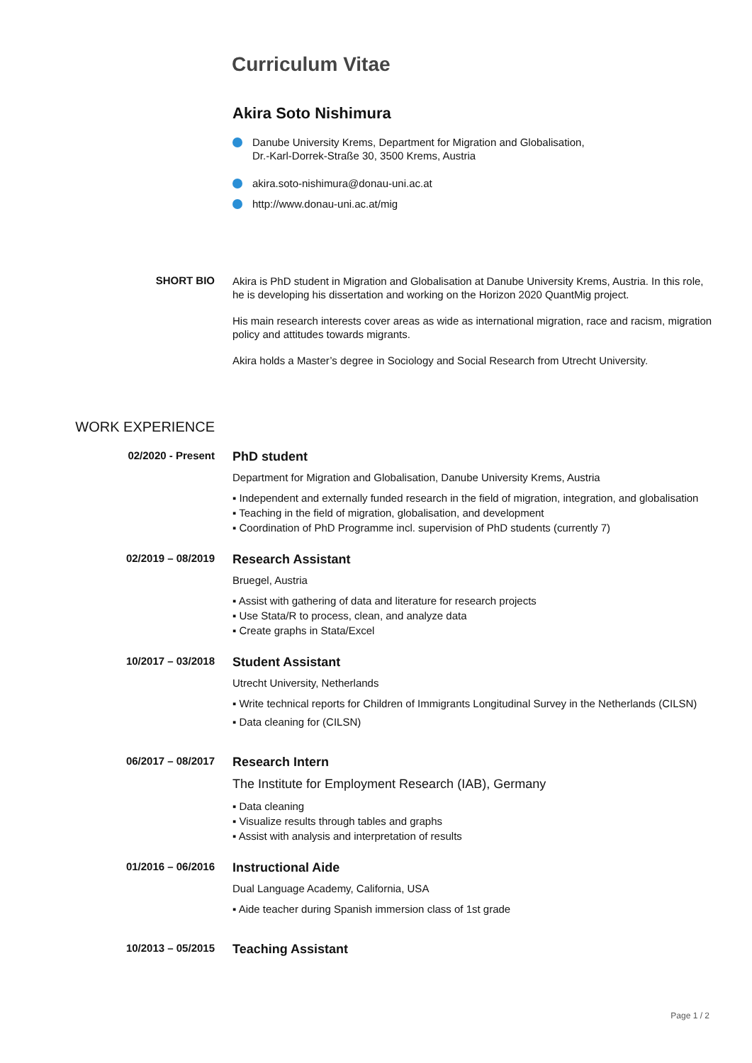Curriculum Vitae
Akira Soto Nishimura
Danube University Krems, Department for Migration and Globalisation,
Dr.-Karl-Dorrek-Straße 30, 3500 Krems, Austria
akira.soto-nishimura@donau-uni.ac.at
http://www.donau-uni.ac.at/mig
SHORT BIO
Akira is PhD student in Migration and Globalisation at Danube University Krems, Austria. In this role, he is developing his dissertation and working on the Horizon 2020 QuantMig project.
His main research interests cover areas as wide as international migration, race and racism, migration policy and attitudes towards migrants.
Akira holds a Master’s degree in Sociology and Social Research from Utrecht University.
WORK EXPERIENCE
02/2020 - Present
PhD student
Department for Migration and Globalisation, Danube University Krems, Austria
▪ Independent and externally funded research in the field of migration, integration, and globalisation
▪ Teaching in the field of migration, globalisation, and development
▪ Coordination of PhD Programme incl. supervision of PhD students (currently 7)
02/2019 – 08/2019
Research Assistant
Bruegel, Austria
▪ Assist with gathering of data and literature for research projects
▪ Use Stata/R to process, clean, and analyze data
▪ Create graphs in Stata/Excel
10/2017 – 03/2018
Student Assistant
Utrecht University, Netherlands
▪ Write technical reports for Children of Immigrants Longitudinal Survey in the Netherlands (CILSN)
▪ Data cleaning for (CILSN)
06/2017 – 08/2017
Research Intern
The Institute for Employment Research (IAB), Germany
▪ Data cleaning
▪ Visualize results through tables and graphs
▪ Assist with analysis and interpretation of results
01/2016 – 06/2016
Instructional Aide
Dual Language Academy, California, USA
▪ Aide teacher during Spanish immersion class of 1st grade
10/2013 – 05/2015
Teaching Assistant
Page 1 / 2